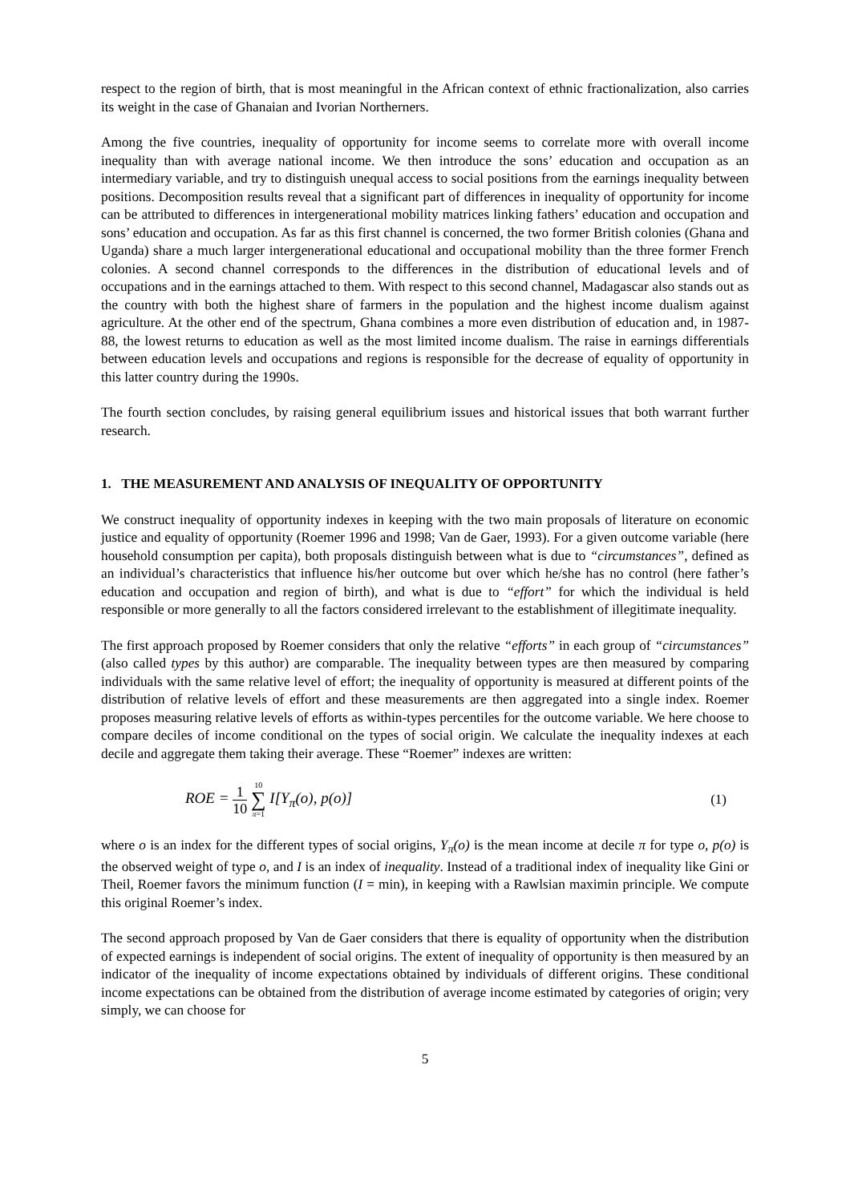respect to the region of birth, that is most meaningful in the African context of ethnic fractionalization, also carries its weight in the case of Ghanaian and Ivorian Northerners.
Among the five countries, inequality of opportunity for income seems to correlate more with overall income inequality than with average national income. We then introduce the sons’ education and occupation as an intermediary variable, and try to distinguish unequal access to social positions from the earnings inequality between positions. Decomposition results reveal that a significant part of differences in inequality of opportunity for income can be attributed to differences in intergenerational mobility matrices linking fathers’ education and occupation and sons’ education and occupation. As far as this first channel is concerned, the two former British colonies (Ghana and Uganda) share a much larger intergenerational educational and occupational mobility than the three former French colonies. A second channel corresponds to the differences in the distribution of educational levels and of occupations and in the earnings attached to them. With respect to this second channel, Madagascar also stands out as the country with both the highest share of farmers in the population and the highest income dualism against agriculture. At the other end of the spectrum, Ghana combines a more even distribution of education and, in 1987-88, the lowest returns to education as well as the most limited income dualism. The raise in earnings differentials between education levels and occupations and regions is responsible for the decrease of equality of opportunity in this latter country during the 1990s.
The fourth section concludes, by raising general equilibrium issues and historical issues that both warrant further research.
1. THE MEASUREMENT AND ANALYSIS OF INEQUALITY OF OPPORTUNITY
We construct inequality of opportunity indexes in keeping with the two main proposals of literature on economic justice and equality of opportunity (Roemer 1996 and 1998; Van de Gaer, 1993). For a given outcome variable (here household consumption per capita), both proposals distinguish between what is due to “circumstances”, defined as an individual’s characteristics that influence his/her outcome but over which he/she has no control (here father’s education and occupation and region of birth), and what is due to “effort” for which the individual is held responsible or more generally to all the factors considered irrelevant to the establishment of illegitimate inequality.
The first approach proposed by Roemer considers that only the relative “efforts” in each group of “circumstances” (also called types by this author) are comparable. The inequality between types are then measured by comparing individuals with the same relative level of effort; the inequality of opportunity is measured at different points of the distribution of relative levels of effort and these measurements are then aggregated into a single index. Roemer proposes measuring relative levels of efforts as within-types percentiles for the outcome variable. We here choose to compare deciles of income conditional on the types of social origin. We calculate the inequality indexes at each decile and aggregate them taking their average. These “Roemer” indexes are written:
ROE = 1 10 10 ∑ π=1 I[Y<sub>π</sub>(o), p(o)]
(1)
where o is an index for the different types of social origins, Y<sub>π</sub>(o) is the mean income at decile π for type o, p(o) is the observed weight of type o, and I is an index of inequality. Instead of a traditional index of inequality like Gini or Theil, Roemer favors the minimum function (I = min), in keeping with a Rawlsian maximin principle. We compute this original Roemer’s index.
The second approach proposed by Van de Gaer considers that there is equality of opportunity when the distribution of expected earnings is independent of social origins. The extent of inequality of opportunity is then measured by an indicator of the inequality of income expectations obtained by individuals of different origins. These conditional income expectations can be obtained from the distribution of average income estimated by categories of origin; very simply, we can choose for
5